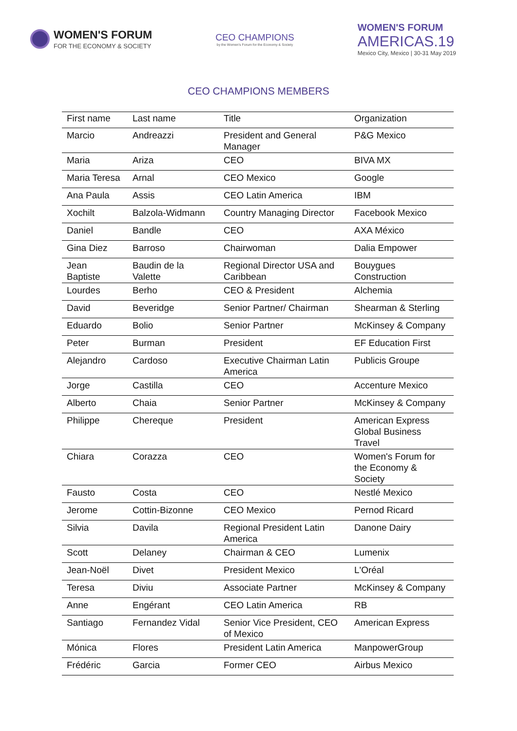WOMEN'S FORUM
FOR THE ECONOMY & SOCIETY
CEO CHAMPIONS
by the Women's Forum for the Economy & Society
WOMEN'S FORUM
AMERICAS.19
Mexico City, Mexico | 30-31 May 2019
CEO CHAMPIONS MEMBERS
| First name | Last name | Title | Organization |
| --- | --- | --- | --- |
| Marcio | Andreazzi | President and General Manager | P&G Mexico |
| Maria | Ariza | CEO | BIVA MX |
| Maria Teresa | Arnal | CEO Mexico | Google |
| Ana Paula | Assis | CEO Latin America | IBM |
| Xochilt | Balzola-Widmann | Country Managing Director | Facebook Mexico |
| Daniel | Bandle | CEO | AXA México |
| Gina Diez | Barroso | Chairwoman | Dalia Empower |
| Jean Baptiste | Baudin de la Valette | Regional Director USA and Caribbean | Bouygues Construction |
| Lourdes | Berho | CEO & President | Alchemia |
| David | Beveridge | Senior Partner/ Chairman | Shearman & Sterling |
| Eduardo | Bolio | Senior Partner | McKinsey & Company |
| Peter | Burman | President | EF Education First |
| Alejandro | Cardoso | Executive Chairman Latin America | Publicis Groupe |
| Jorge | Castilla | CEO | Accenture Mexico |
| Alberto | Chaia | Senior Partner | McKinsey & Company |
| Philippe | Chereque | President | American Express Global Business Travel |
| Chiara | Corazza | CEO | Women's Forum for the Economy & Society |
| Fausto | Costa | CEO | Nestlé Mexico |
| Jerome | Cottin-Bizonne | CEO Mexico | Pernod Ricard |
| Silvia | Davila | Regional President Latin America | Danone Dairy |
| Scott | Delaney | Chairman & CEO | Lumenix |
| Jean-Noël | Divet | President Mexico | L'Oréal |
| Teresa | Diviu | Associate Partner | McKinsey & Company |
| Anne | Engérant | CEO Latin America | RB |
| Santiago | Fernandez Vidal | Senior Vice President, CEO of Mexico | American Express |
| Mónica | Flores | President Latin America | ManpowerGroup |
| Frédéric | Garcia | Former CEO | Airbus Mexico |